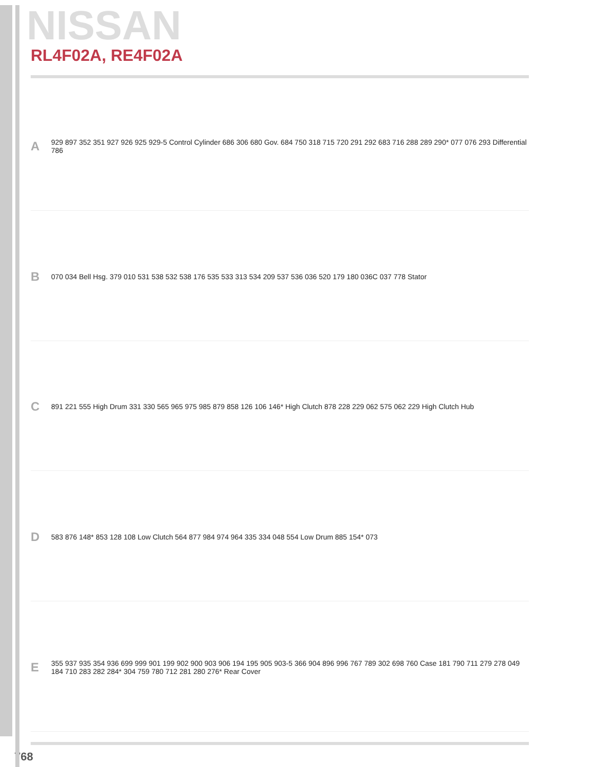NISSAN
RL4F02A, RE4F02A
A
929 897 352 351 927 926 925 929-5 Control Cylinder 686 306 680 Gov. 684 750 318 715 720 291 292 683 716 288 289 290* 077 076 293 Differential 786
B
070 034 Bell Hsg. 379 010 531 538 532 538 176 535 533 313 534 209 537 536 036 520 179 180 036C 037 778 Stator
C
891 221 555 High Drum 331 330 565 965 975 985 879 858 126 106 146* High Clutch 878 228 229 062 575 062 229 High Clutch Hub
D
583 876 148* 853 128 108 Low Clutch 564 877 984 974 964 335 334 048 554 Low Drum 885 154* 073
E
355 937 935 354 936 699 999 901 199 902 900 903 906 194 195 905 903-5 366 904 896 996 767 789 302 698 760 Case 181 790 711 279 278 049 184 710 283 282 284* 304 759 780 712 281 280 276* Rear Cover
768